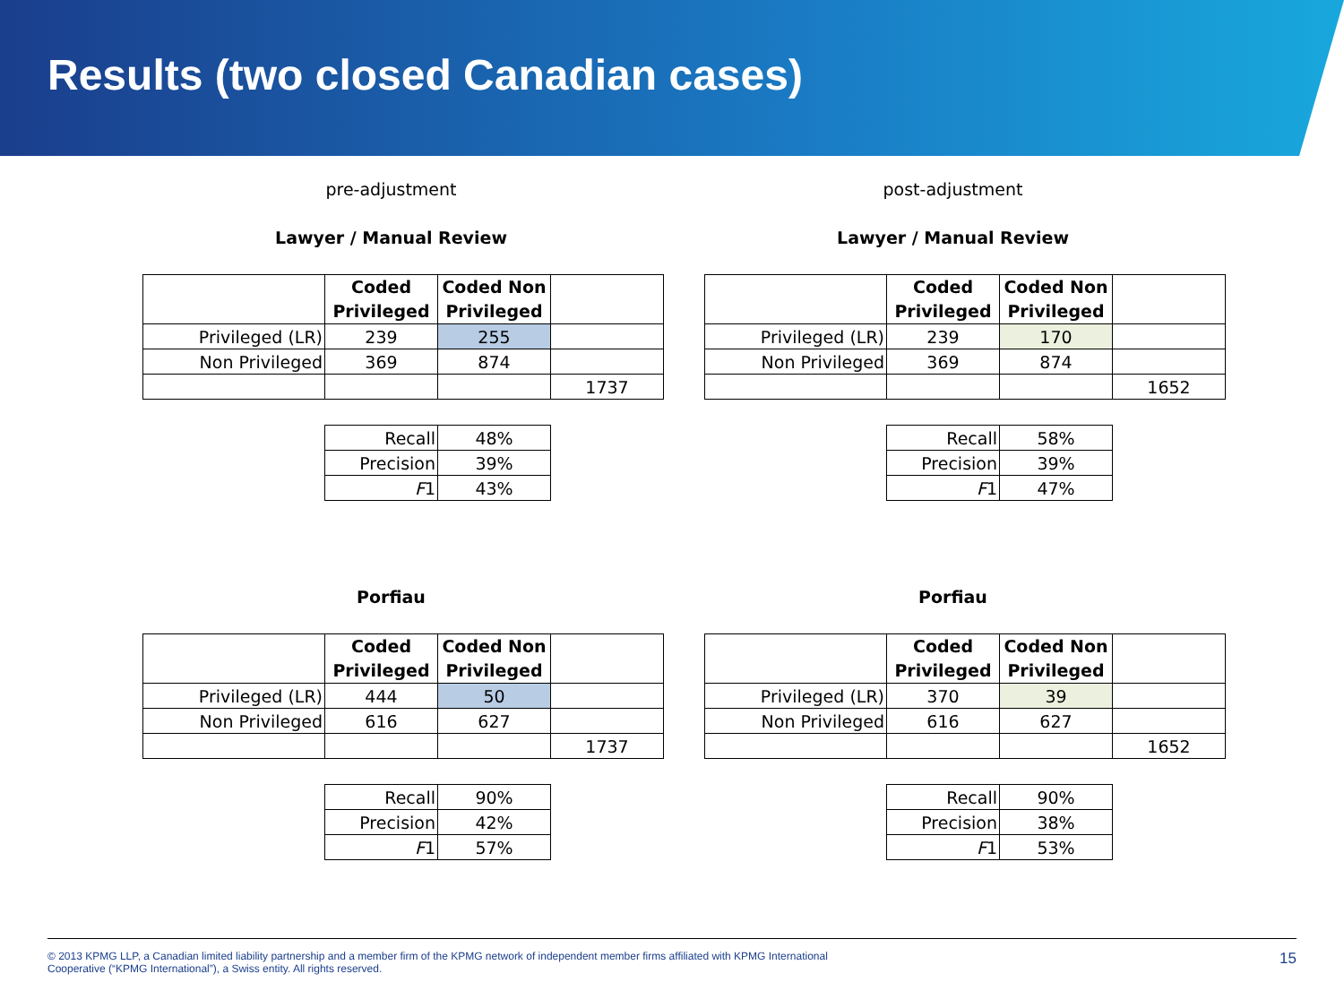Results (two closed Canadian cases)
pre-adjustment
Lawyer / Manual Review
| | Coded Privileged | Coded Non Privileged | |
| --- | --- | --- | --- |
| Privileged (LR) | 239 | 255 | |
| Non Privileged | 369 | 874 | |
| | | | 1737 |
| Recall | 48% |
| Precision | 39% |
| F 1 | 43% |
Porfiau
| | Coded Privileged | Coded Non Privileged | |
| --- | --- | --- | --- |
| Privileged (LR) | 444 | 50 | |
| Non Privileged | 616 | 627 | |
| | | | 1737 |
| Recall | 90% |
| Precision | 42% |
| F 1 | 57% |
post-adjustment
Lawyer / Manual Review
| | Coded Privileged | Coded Non Privileged | |
| --- | --- | --- | --- |
| Privileged (LR) | 239 | 170 | |
| Non Privileged | 369 | 874 | |
| | | | 1652 |
| Recall | 58% |
| Precision | 39% |
| F 1 | 47% |
Porfiau
| | Coded Privileged | Coded Non Privileged | |
| --- | --- | --- | --- |
| Privileged (LR) | 370 | 39 | |
| Non Privileged | 616 | 627 | |
| | | | 1652 |
| Recall | 90% |
| Precision | 38% |
| F 1 | 53% |
© 2013 KPMG LLP, a Canadian limited liability partnership and a member firm of the KPMG network of independent member firms affiliated with KPMG International
Cooperative (“KPMG International”), a Swiss entity. All rights reserved. 15